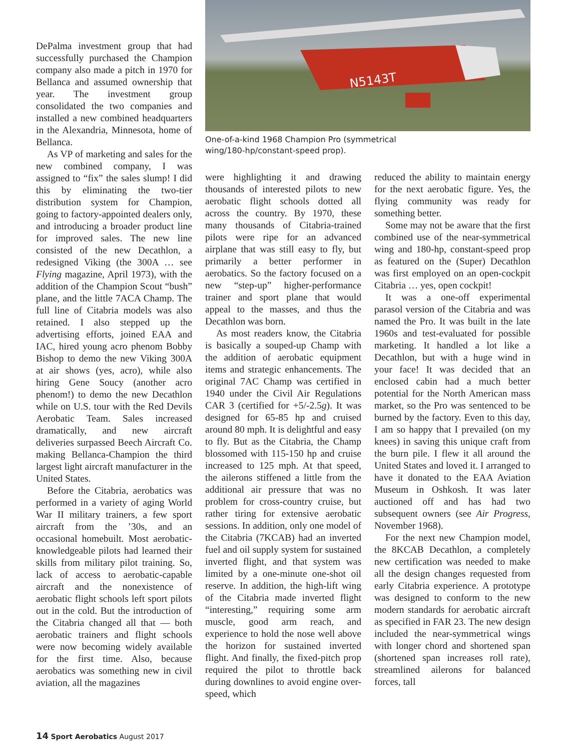N5143T
One-of-a-kind 1968 Champion Pro (symmetrical wing/180-hp/constant-speed prop).
DePalma investment group that had successfully purchased the Champion company also made a pitch in 1970 for Bellanca and assumed ownership that year. The investment group consolidated the two companies and installed a new combined headquarters in the Alexandria, Minnesota, home of Bellanca.
As VP of marketing and sales for the new combined company, I was assigned to “fix” the sales slump! I did this by eliminating the two-tier distribution system for Champion, going to factory-appointed dealers only, and introducing a broader product line for improved sales. The new line consisted of the new Decathlon, a redesigned Viking (the 300A … see Flying magazine, April 1973), with the addition of the Champion Scout “bush” plane, and the little 7ACA Champ. The full line of Citabria models was also retained. I also stepped up the advertising efforts, joined EAA and IAC, hired young acro phenom Bobby Bishop to demo the new Viking 300A at air shows (yes, acro), while also hiring Gene Soucy (another acro phenom!) to demo the new Decathlon while on U.S. tour with the Red Devils Aerobatic Team. Sales increased dramatically, and new aircraft deliveries surpassed Beech Aircraft Co. making Bellanca-Champion the third largest light aircraft manufacturer in the United States.
Before the Citabria, aerobatics was performed in a variety of aging World War II military trainers, a few sport aircraft from the ’30s, and an occasional homebuilt. Most aerobatic-knowledgeable pilots had learned their skills from military pilot training. So, lack of access to aerobatic-capable aircraft and the nonexistence of aerobatic flight schools left sport pilots out in the cold. But the introduction of the Citabria changed all that — both aerobatic trainers and flight schools were now becoming widely available for the first time. Also, because aerobatics was something new in civil aviation, all the magazines
were highlighting it and drawing thousands of interested pilots to new aerobatic flight schools dotted all across the country. By 1970, these many thousands of Citabria-trained pilots were ripe for an advanced airplane that was still easy to fly, but primarily a better performer in aerobatics. So the factory focused on a new “step-up” higher-performance trainer and sport plane that would appeal to the masses, and thus the Decathlon was born.
As most readers know, the Citabria is basically a souped-up Champ with the addition of aerobatic equipment items and strategic enhancements. The original 7AC Champ was certified in 1940 under the Civil Air Regulations CAR 3 (certified for +5/-2.5g). It was designed for 65-85 hp and cruised around 80 mph. It is delightful and easy to fly. But as the Citabria, the Champ blossomed with 115-150 hp and cruise increased to 125 mph. At that speed, the ailerons stiffened a little from the additional air pressure that was no problem for cross-country cruise, but rather tiring for extensive aerobatic sessions. In addition, only one model of the Citabria (7KCAB) had an inverted fuel and oil supply system for sustained inverted flight, and that system was limited by a one-minute one-shot oil reserve. In addition, the high-lift wing of the Citabria made inverted flight “interesting,” requiring some arm muscle, good arm reach, and experience to hold the nose well above the horizon for sustained inverted flight. And finally, the fixed-pitch prop required the pilot to throttle back during downlines to avoid engine over-speed, which
reduced the ability to maintain energy for the next aerobatic figure. Yes, the flying community was ready for something better.
Some may not be aware that the first combined use of the near-symmetrical wing and 180-hp, constant-speed prop as featured on the (Super) Decathlon was first employed on an open-cockpit Citabria … yes, open cockpit!
It was a one-off experimental parasol version of the Citabria and was named the Pro. It was built in the late 1960s and test-evaluated for possible marketing. It handled a lot like a Decathlon, but with a huge wind in your face! It was decided that an enclosed cabin had a much better potential for the North American mass market, so the Pro was sentenced to be burned by the factory. Even to this day, I am so happy that I prevailed (on my knees) in saving this unique craft from the burn pile. I flew it all around the United States and loved it. I arranged to have it donated to the EAA Aviation Museum in Oshkosh. It was later auctioned off and has had two subsequent owners (see Air Progress, November 1968).
For the next new Champion model, the 8KCAB Decathlon, a completely new certification was needed to make all the design changes requested from early Citabria experience. A prototype was designed to conform to the new modern standards for aerobatic aircraft as specified in FAR 23. The new design included the near-symmetrical wings with longer chord and shortened span (shortened span increases roll rate), streamlined ailerons for balanced forces, tall
14 Sport Aerobatics August 2017